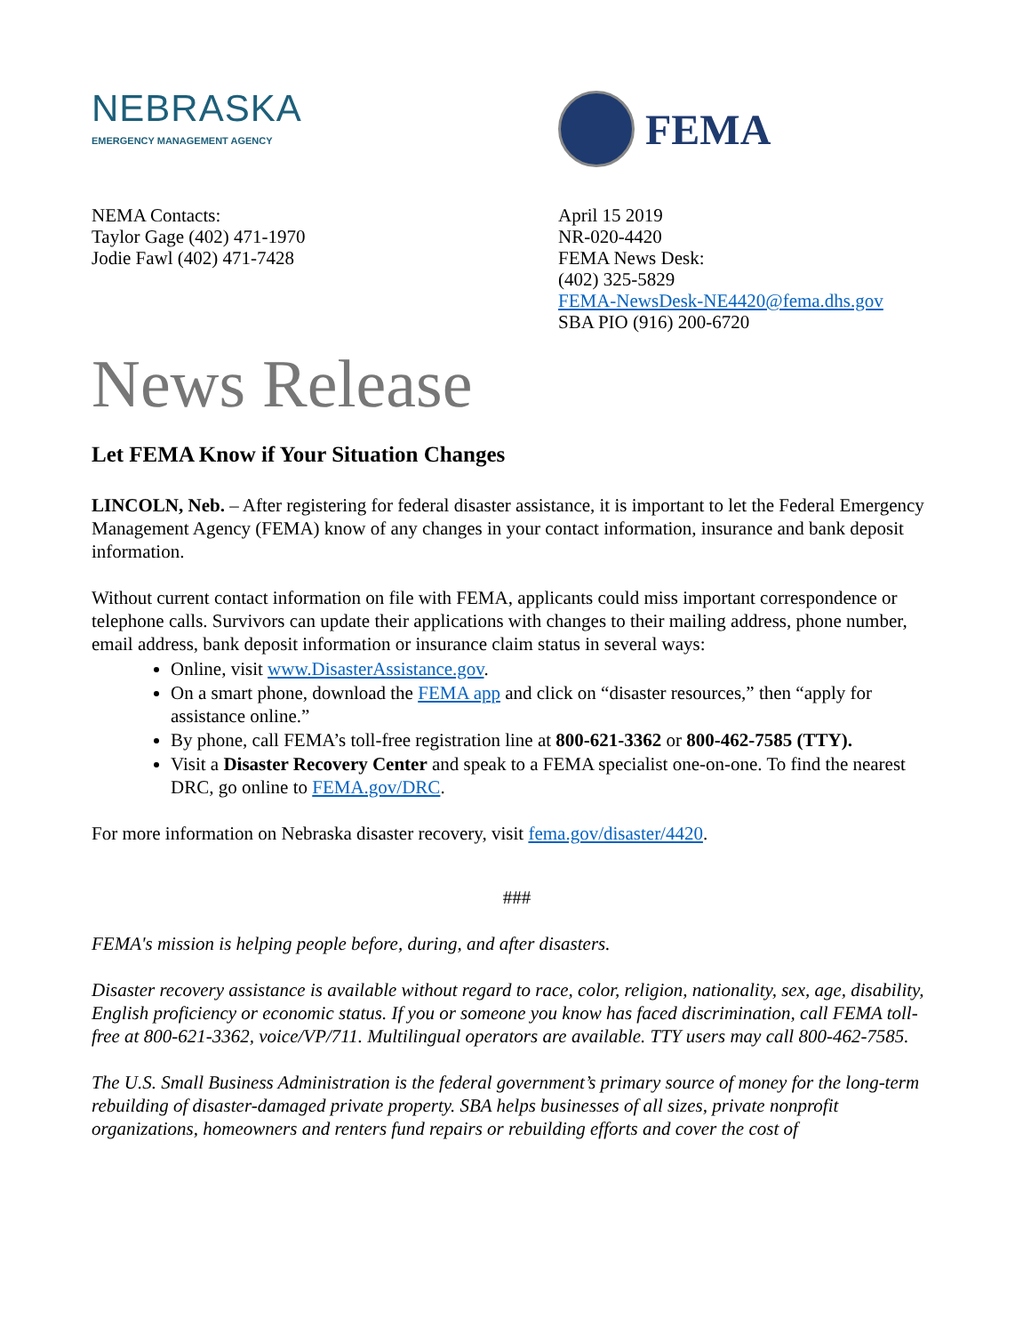NEBRASKA
EMERGENCY MANAGEMENT AGENCY
FEMA
NEMA Contacts:
Taylor Gage (402) 471-1970
Jodie Fawl (402) 471-7428
April 15 2019
NR-020-4420
FEMA News Desk:
(402) 325-5829
FEMA-NewsDesk-NE4420@fema.dhs.gov
SBA PIO (916) 200-6720
News Release
Let FEMA Know if Your Situation Changes
LINCOLN, Neb. – After registering for federal disaster assistance, it is important to let the Federal Emergency Management Agency (FEMA) know of any changes in your contact information, insurance and bank deposit information.
Without current contact information on file with FEMA, applicants could miss important correspondence or telephone calls. Survivors can update their applications with changes to their mailing address, phone number, email address, bank deposit information or insurance claim status in several ways:
Online, visit www.DisasterAssistance.gov.
On a smart phone, download the FEMA app and click on “disaster resources,” then “apply for assistance online.”
By phone, call FEMA’s toll-free registration line at 800-621-3362 or 800-462-7585 (TTY).
Visit a Disaster Recovery Center and speak to a FEMA specialist one-on-one. To find the nearest DRC, go online to FEMA.gov/DRC.
For more information on Nebraska disaster recovery, visit fema.gov/disaster/4420.
###
FEMA's mission is helping people before, during, and after disasters.
Disaster recovery assistance is available without regard to race, color, religion, nationality, sex, age, disability, English proficiency or economic status. If you or someone you know has faced discrimination, call FEMA toll-free at 800-621-3362, voice/VP/711. Multilingual operators are available. TTY users may call 800-462-7585.
The U.S. Small Business Administration is the federal government’s primary source of money for the long-term rebuilding of disaster-damaged private property. SBA helps businesses of all sizes, private nonprofit organizations, homeowners and renters fund repairs or rebuilding efforts and cover the cost of